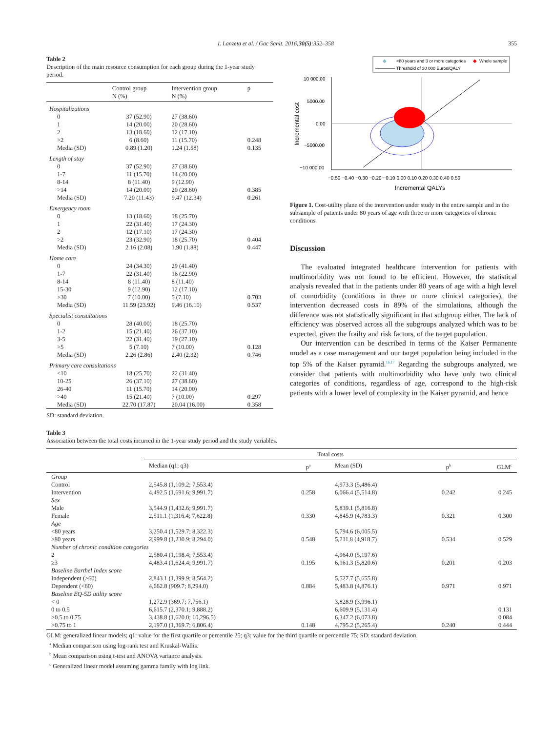I. Lanzeta et al. / Gac Sanit. 2016;30(5):352–358 355
Table 2
Description of the main resource consumption for each group during the 1-year study period.
| | Control group N (%) | Intervention group N (%) | p |
| --- | --- | --- | --- |
| Hospitalizations | | | |
| 0 | 37 (52.90) | 27 (38.60) | |
| 1 | 14 (20.00) | 20 (28.60) | |
| 2 | 13 (18.60) | 12 (17.10) | |
| >2 | 6 (8.60) | 11 (15.70) | 0.248 |
| Media (SD) | 0.89 (1.20) | 1.24 (1.58) | 0.135 |
| Length of stay | | | |
| 0 | 37 (52.90) | 27 (38.60) | |
| 1-7 | 11 (15.70) | 14 (20.00) | |
| 8-14 | 8 (11.40) | 9 (12.90) | |
| >14 | 14 (20.00) | 20 (28.60) | 0.385 |
| Media (SD) | 7.20 (11.43) | 9.47 (12.34) | 0.261 |
| Emergency room | | | |
| 0 | 13 (18.60) | 18 (25.70) | |
| 1 | 22 (31.40) | 17 (24.30) | |
| 2 | 12 (17.10) | 17 (24.30) | |
| >2 | 23 (32.90) | 18 (25.70) | 0.404 |
| Media (SD) | 2.16 (2.08) | 1.90 (1.88) | 0.447 |
| Home care | | | |
| 0 | 24 (34.30) | 29 (41.40) | |
| 1-7 | 22 (31.40) | 16 (22.90) | |
| 8-14 | 8 (11.40) | 8 (11.40) | |
| 15-30 | 9 (12.90) | 12 (17.10) | |
| >30 | 7 (10.00) | 5 (7.10) | 0.703 |
| Media (SD) | 11.59 (23.92) | 9.46 (16.10) | 0.537 |
| Specialist consultations | | | |
| 0 | 28 (40.00) | 18 (25.70) | |
| 1-2 | 15 (21.40) | 26 (37.10) | |
| 3-5 | 22 (31.40) | 19 (27.10) | |
| >5 | 5 (7.10) | 7 (10.00) | 0.128 |
| Media (SD) | 2.26 (2.86) | 2.40 (2.32) | 0.746 |
| Primary care consultations | | | |
| <10 | 18 (25.70) | 22 (31.40) | |
| 10-25 | 26 (37.10) | 27 (38.60) | |
| 26-40 | 11 (15.70) | 14 (20.00) | |
| >40 | 15 (21.40) | 7 (10.00) | 0.297 |
| Media (SD) | 22.70 (17.87) | 20.04 (16.00) | 0.358 |
SD: standard deviation.
◆
<80 years and 3 or more categories
◆
Whole sample
Threshold of 30 000 Euros/QALY
10 000.00
5000.00
0.00
−5000.00
−10 000.00
Incremental cost
−0.50 −0.40 −0.30 −0.20 −0.10 0.00 0.10 0.20 0.30 0.40 0.50
Incremental QALYs
Figure 1. Cost-utility plane of the intervention under study in the entire sample and in the subsample of patients under 80 years of age with three or more categories of chronic conditions.
Discussion
The evaluated integrated healthcare intervention for patients with multimorbidity was not found to be efficient. However, the statistical analysis revealed that in the patients under 80 years of age with a high level of comorbidity (conditions in three or more clinical categories), the intervention decreased costs in 89% of the simulations, although the difference was not statistically significant in that subgroup either. The lack of efficiency was observed across all the subgroups analyzed which was to be expected, given the frailty and risk factors, of the target population.
Our intervention can be described in terms of the Kaiser Permanente model as a case management and our target population being included in the top 5% of the Kaiser pyramid.<sup>16,17</sup> Regarding the subgroups analyzed, we consider that patients with multimorbidity who have only two clinical categories of conditions, regardless of age, correspond to the high-risk patients with a lower level of complexity in the Kaiser pyramid, and hence
Table 3
Association between the total costs incurred in the 1-year study period and the study variables.
| | Total costs | | | | |
| --- | --- | --- | --- | --- | --- |
| | Median (q1; q3) | p<sup>a</sup> | Mean (SD) | p<sup>b</sup> | GLM<sup>c</sup> |
| Group | | | | | |
| Control | 2,545.8 (1,109.2; 7,553.4) | | 4,973.3 (5,486.4) | | |
| Intervention | 4,492.5 (1,691.6; 9,991.7) | 0.258 | 6,066.4 (5,514.8) | 0.242 | 0.245 |
| Sex | | | | | |
| Male | 3,544.9 (1,432.6; 9,991.7) | | 5,839.1 (5,816.8) | | |
| Female | 2,511.1 (1,316.4; 7,622.8) | 0.330 | 4,845.9 (4,783.3) | 0.321 | 0.300 |
| Age | | | | | |
| <80 years | 3,250.4 (1,529.7; 8,322.3) | | 5,794.6 (6,005.5) | | |
| ≥80 years | 2,999.8 (1,230.9; 8,294.0) | 0.548 | 5,211.8 (4,918.7) | 0.534 | 0.529 |
| Number of chronic condition categories | | | | | |
| 2 | 2,580.4 (1,198.4; 7,553.4) | | 4,964.0 (5,197.6) | | |
| ≥3 | 4,483.4 (1,624.4; 9,991.7) | 0.195 | 6,161.3 (5,820.6) | 0.201 | 0.203 |
| Baseline Barthel Index score | | | | | |
| Independent (≥60) | 2,843.1 (1,399.9; 8,564.2) | | 5,527.7 (5,655.8) | | |
| Dependent (<60) | 4,662.8 (909.7; 8,294.0) | 0.884 | 5,483.8 (4,876.1) | 0.971 | 0.971 |
| Baseline EQ-5D utility score | | | | | |
| < 0 | 1,272.9 (369.7; 7,756.1) | | 3,828.9 (3,996.1) | | |
| 0 to 0.5 | 6,615.7 (2,370.1; 9,888.2) | | 6,609.9 (5,131.4) | | 0.131 |
| >0.5 to 0.75 | 3,438.8 (1,620.0; 10,296.5) | | 6,347.2 (6,073.8) | | 0.084 |
| >0.75 to 1 | 2,197.0 (1,369.7; 6,806.4) | 0.148 | 4,795.2 (5,265.4) | 0.240 | 0.444 |
GLM: generalized linear models; q1: value for the first quartile or percentile 25; q3: value for the third quartile or percentile 75; SD: standard deviation.
<sup>a</sup> Median comparison using log-rank test and Kruskal-Wallis.
<sup>b</sup> Mean comparison using t-test and ANOVA variance analysis.
<sup>c</sup> Generalized linear model assuming gamma family with log link.